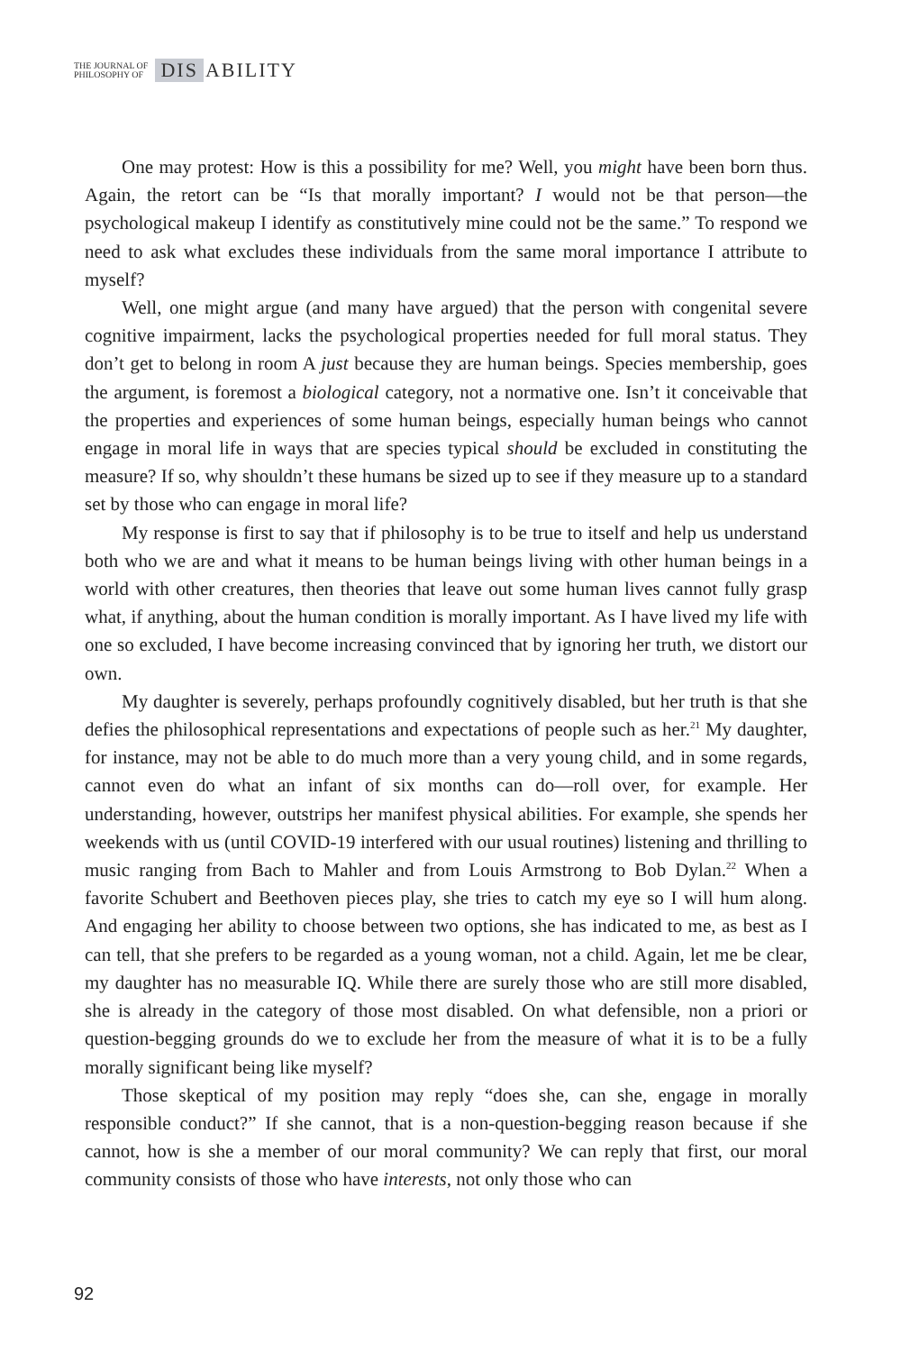THE JOURNAL OF
PHILOSOPHY OF
DIS ABILITY
One may protest: How is this a possibility for me? Well, you might have been born thus. Again, the retort can be “Is that morally important? I would not be that person—the psychological makeup I identify as constitutively mine could not be the same.” To respond we need to ask what excludes these individuals from the same moral importance I attribute to myself?
Well, one might argue (and many have argued) that the person with congenital severe cognitive impairment, lacks the psychological properties needed for full moral status. They don’t get to belong in room A just because they are human beings. Species membership, goes the argument, is foremost a biological category, not a normative one. Isn’t it conceivable that the properties and experiences of some human beings, especially human beings who cannot engage in moral life in ways that are species typical should be excluded in constituting the measure? If so, why shouldn’t these humans be sized up to see if they measure up to a standard set by those who can engage in moral life?
My response is first to say that if philosophy is to be true to itself and help us understand both who we are and what it means to be human beings living with other human beings in a world with other creatures, then theories that leave out some human lives cannot fully grasp what, if anything, about the human condition is morally important. As I have lived my life with one so excluded, I have become increasing convinced that by ignoring her truth, we distort our own.
My daughter is severely, perhaps profoundly cognitively disabled, but her truth is that she defies the philosophical representations and expectations of people such as her.<sup>21</sup> My daughter, for instance, may not be able to do much more than a very young child, and in some regards, cannot even do what an infant of six months can do—roll over, for example. Her understanding, however, outstrips her manifest physical abilities. For example, she spends her weekends with us (until COVID-19 interfered with our usual routines) listening and thrilling to music ranging from Bach to Mahler and from Louis Armstrong to Bob Dylan.<sup>22</sup> When a favorite Schubert and Beethoven pieces play, she tries to catch my eye so I will hum along. And engaging her ability to choose between two options, she has indicated to me, as best as I can tell, that she prefers to be regarded as a young woman, not a child. Again, let me be clear, my daughter has no measurable IQ. While there are surely those who are still more disabled, she is already in the category of those most disabled. On what defensible, non a priori or question-begging grounds do we to exclude her from the measure of what it is to be a fully morally significant being like myself?
Those skeptical of my position may reply “does she, can she, engage in morally responsible conduct?” If she cannot, that is a non-question-begging reason because if she cannot, how is she a member of our moral community? We can reply that first, our moral community consists of those who have interests, not only those who can
92